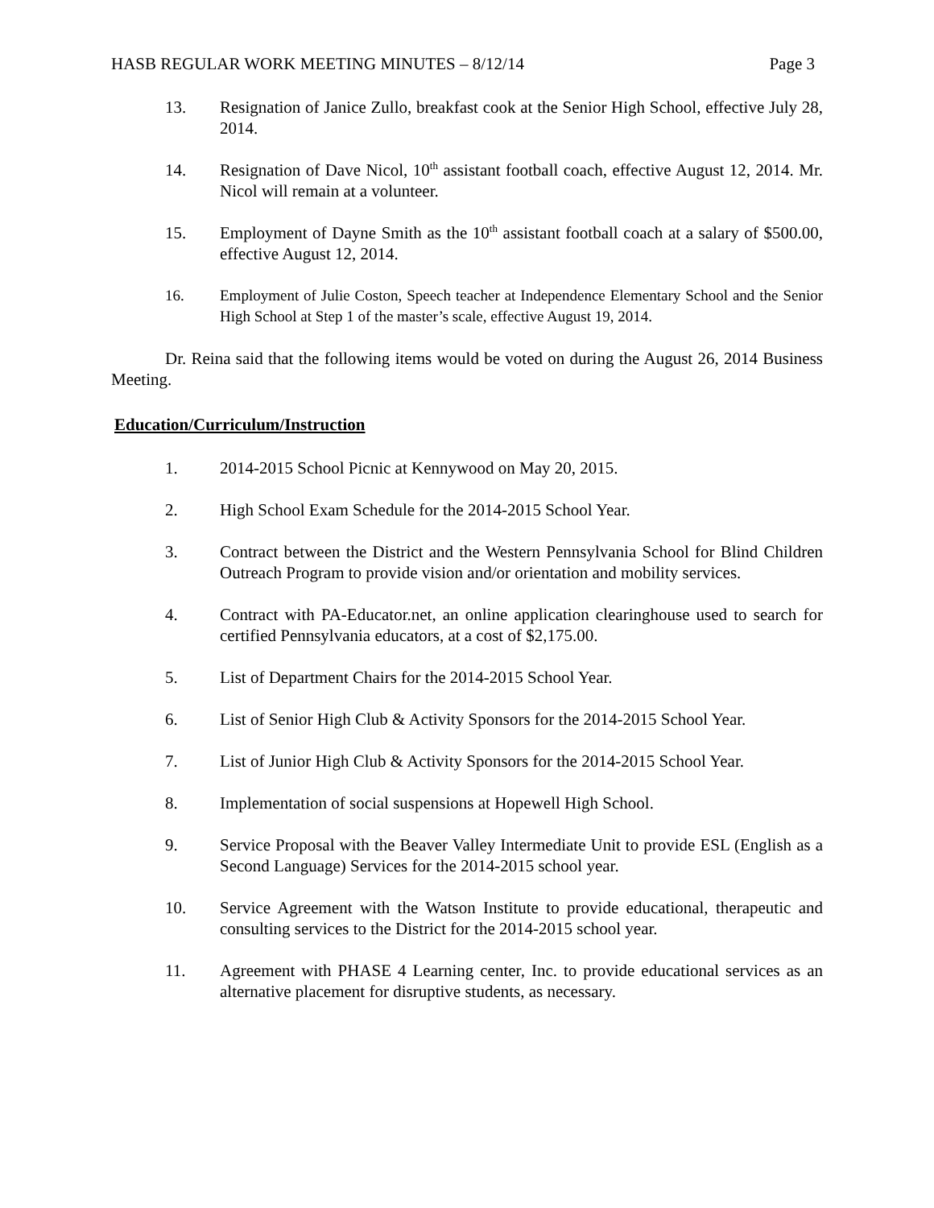HASB REGULAR WORK MEETING MINUTES – 8/12/14 Page 3
13. Resignation of Janice Zullo, breakfast cook at the Senior High School, effective July 28, 2014.
14. Resignation of Dave Nicol, 10<sup>th</sup> assistant football coach, effective August 12, 2014. Mr. Nicol will remain at a volunteer.
15. Employment of Dayne Smith as the 10<sup>th</sup> assistant football coach at a salary of $500.00, effective August 12, 2014.
16. Employment of Julie Coston, Speech teacher at Independence Elementary School and the Senior High School at Step 1 of the master’s scale, effective August 19, 2014.
Dr. Reina said that the following items would be voted on during the August 26, 2014 Business Meeting.
Education/Curriculum/Instruction
1. 2014-2015 School Picnic at Kennywood on May 20, 2015.
2. High School Exam Schedule for the 2014-2015 School Year.
3. Contract between the District and the Western Pennsylvania School for Blind Children Outreach Program to provide vision and/or orientation and mobility services.
4. Contract with PA-Educator.net, an online application clearinghouse used to search for certified Pennsylvania educators, at a cost of $2,175.00.
5. List of Department Chairs for the 2014-2015 School Year.
6. List of Senior High Club & Activity Sponsors for the 2014-2015 School Year.
7. List of Junior High Club & Activity Sponsors for the 2014-2015 School Year.
8. Implementation of social suspensions at Hopewell High School.
9. Service Proposal with the Beaver Valley Intermediate Unit to provide ESL (English as a Second Language) Services for the 2014-2015 school year.
10. Service Agreement with the Watson Institute to provide educational, therapeutic and consulting services to the District for the 2014-2015 school year.
11. Agreement with PHASE 4 Learning center, Inc. to provide educational services as an alternative placement for disruptive students, as necessary.